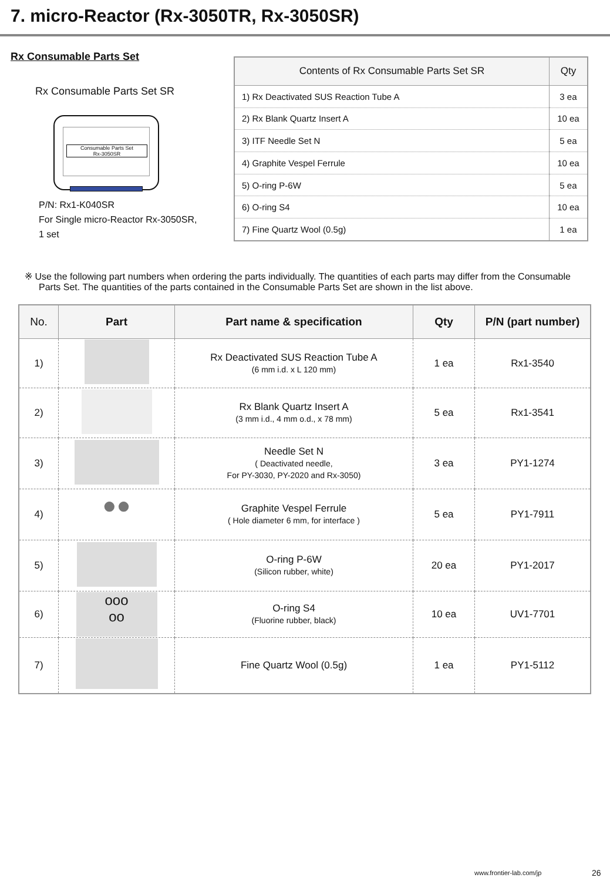7. micro-Reactor (Rx-3050TR, Rx-3050SR)
Rx Consumable Parts Set
Rx Consumable Parts Set SR
Consumable Parts Set
Rx-3050SR
P/N: Rx1-K040SR
For Single micro-Reactor Rx-3050SR,
1 set
| Contents of Rx Consumable Parts Set SR | Qty |
| --- | --- |
| 1) Rx Deactivated SUS Reaction Tube A | 3 ea |
| 2) Rx Blank Quartz Insert A | 10 ea |
| 3) ITF Needle Set N | 5 ea |
| 4) Graphite Vespel Ferrule | 10 ea |
| 5) O-ring P-6W | 5 ea |
| 6) O-ring S4 | 10 ea |
| 7) Fine Quartz Wool (0.5g) | 1 ea |
※ Use the following part numbers when ordering the parts individually. The quantities of each parts may differ from the Consumable Parts Set. The quantities of the parts contained in the Consumable Parts Set are shown in the list above.
| No. | Part | Part name & specification | Qty | P/N (part number) |
| --- | --- | --- | --- | --- |
| 1) | | Rx Deactivated SUS Reaction Tube A (6 mm i.d. x L 120 mm) | 1 ea | Rx1-3540 |
| 2) | | Rx Blank Quartz Insert A (3 mm i.d., 4 mm o.d., x 78 mm) | 5 ea | Rx1-3541 |
| 3) | | Needle Set N ( Deactivated needle, For PY-3030, PY-2020 and Rx-3050) | 3 ea | PY1-1274 |
| 4) | ●● | Graphite Vespel Ferrule ( Hole diameter 6 mm, for interface ) | 5 ea | PY1-7911 |
| 5) | | O-ring P-6W (Silicon rubber, white) | 20 ea | PY1-2017 |
| 6) | ooo oo | O-ring S4 (Fluorine rubber, black) | 10 ea | UV1-7701 |
| 7) | | Fine Quartz Wool (0.5g) | 1 ea | PY1-5112 |
www.frontier-lab.com/jp 26